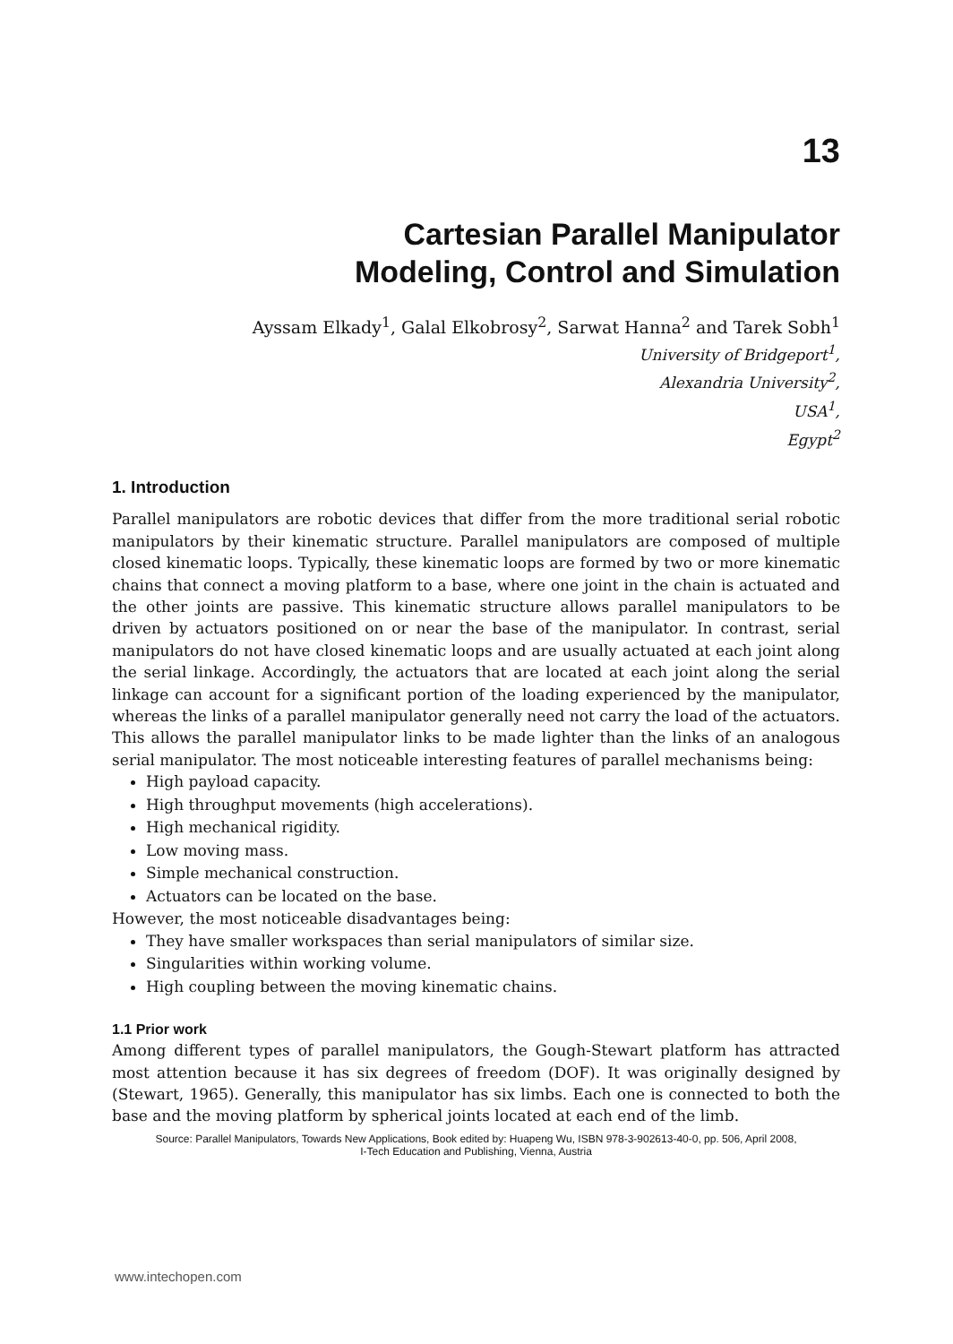13
Cartesian Parallel Manipulator
Modeling, Control and Simulation
Ayssam Elkady<sup>1</sup>, Galal Elkobrosy<sup>2</sup>, Sarwat Hanna<sup>2</sup> and Tarek Sobh<sup>1</sup>
University of Bridgeport<sup>1</sup>,
Alexandria University<sup>2</sup>,
USA<sup>1</sup>,
Egypt<sup>2</sup>
1. Introduction
Parallel manipulators are robotic devices that differ from the more traditional serial robotic manipulators by their kinematic structure. Parallel manipulators are composed of multiple closed kinematic loops. Typically, these kinematic loops are formed by two or more kinematic chains that connect a moving platform to a base, where one joint in the chain is actuated and the other joints are passive. This kinematic structure allows parallel manipulators to be driven by actuators positioned on or near the base of the manipulator. In contrast, serial manipulators do not have closed kinematic loops and are usually actuated at each joint along the serial linkage. Accordingly, the actuators that are located at each joint along the serial linkage can account for a significant portion of the loading experienced by the manipulator, whereas the links of a parallel manipulator generally need not carry the load of the actuators. This allows the parallel manipulator links to be made lighter than the links of an analogous serial manipulator. The most noticeable interesting features of parallel mechanisms being:
High payload capacity.
High throughput movements (high accelerations).
High mechanical rigidity.
Low moving mass.
Simple mechanical construction.
Actuators can be located on the base.
However, the most noticeable disadvantages being:
They have smaller workspaces than serial manipulators of similar size.
Singularities within working volume.
High coupling between the moving kinematic chains.
1.1 Prior work
Among different types of parallel manipulators, the Gough-Stewart platform has attracted most attention because it has six degrees of freedom (DOF). It was originally designed by (Stewart, 1965). Generally, this manipulator has six limbs. Each one is connected to both the base and the moving platform by spherical joints located at each end of the limb.
Source: Parallel Manipulators, Towards New Applications, Book edited by: Huapeng Wu, ISBN 978-3-902613-40-0, pp. 506, April 2008,
I-Tech Education and Publishing, Vienna, Austria
www.intechopen.com